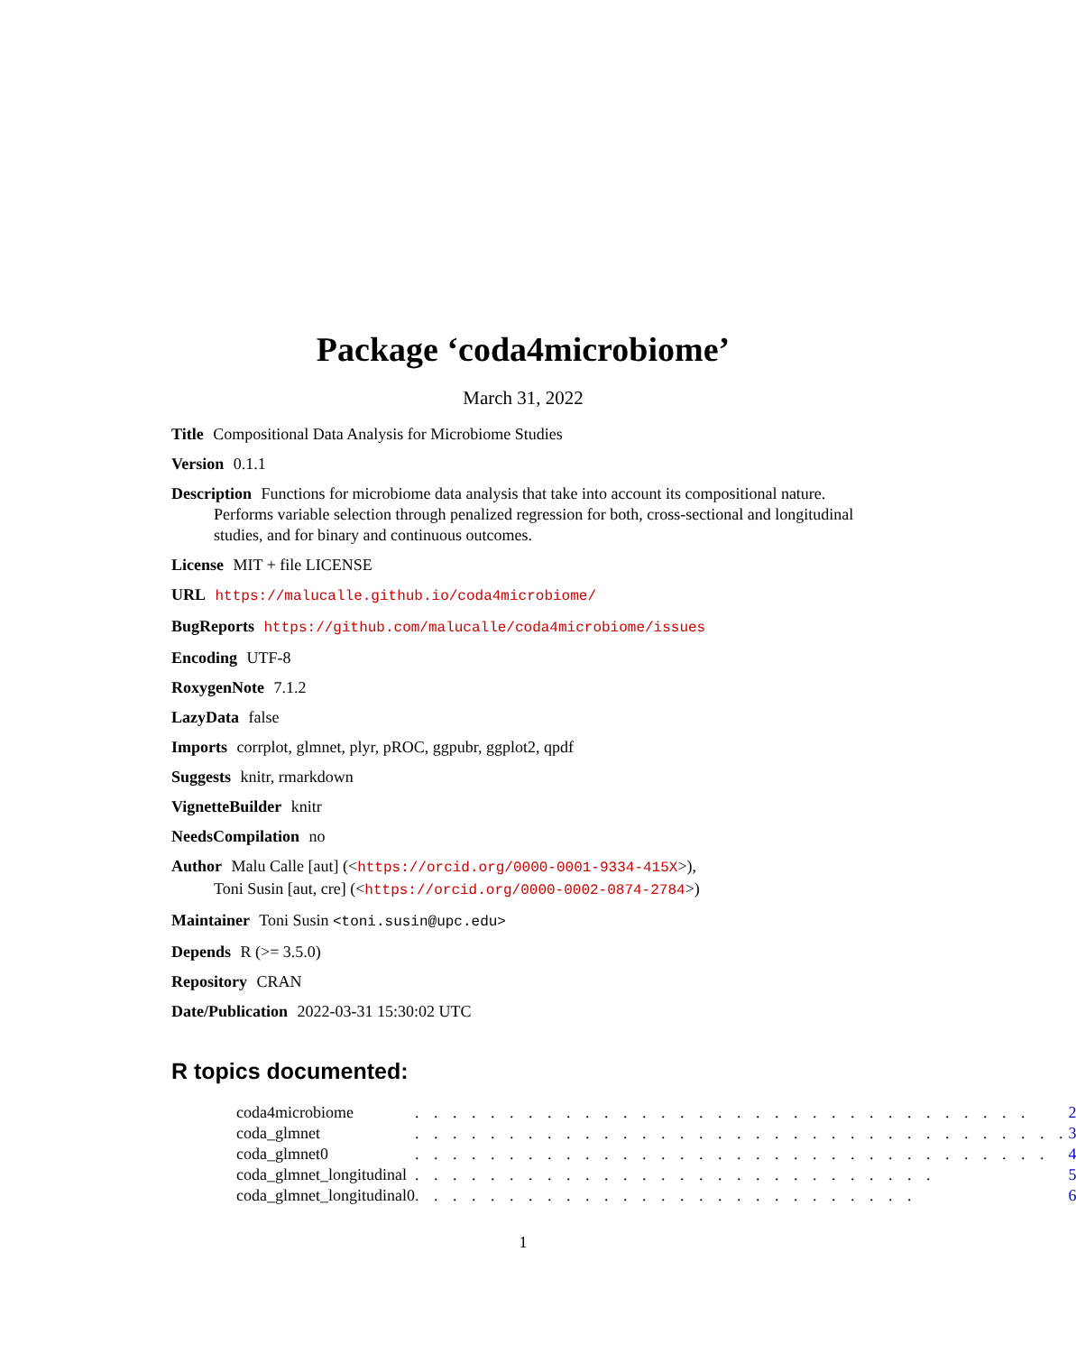Package ‘coda4microbiome’
March 31, 2022
Title Compositional Data Analysis for Microbiome Studies
Version 0.1.1
Description Functions for microbiome data analysis that take into account its compositional nature. Performs variable selection through penalized regression for both, cross-sectional and longitudinal studies, and for binary and continuous outcomes.
License MIT + file LICENSE
URL https://malucalle.github.io/coda4microbiome/
BugReports https://github.com/malucalle/coda4microbiome/issues
Encoding UTF-8
RoxygenNote 7.1.2
LazyData false
Imports corrplot, glmnet, plyr, pROC, ggpubr, ggplot2, qpdf
Suggests knitr, rmarkdown
VignetteBuilder knitr
NeedsCompilation no
Author Malu Calle [aut] (<https://orcid.org/0000-0001-9334-415X>),
Toni Susin [aut, cre] (<https://orcid.org/0000-0002-0874-2784>)
Maintainer Toni Susin <toni.susin@upc.edu>
Depends R (>= 3.5.0)
Repository CRAN
Date/Publication 2022-03-31 15:30:02 UTC
R topics documented:
| coda4microbiome | . . . . . . . . . . . . . . . . . . . . . . . . . . . . . . . . . | 2 |
| coda_glmnet | . . . . . . . . . . . . . . . . . . . . . . . . . . . . . . . . . . . | 3 |
| coda_glmnet0 | . . . . . . . . . . . . . . . . . . . . . . . . . . . . . . . . . . | 4 |
| coda_glmnet_longitudinal | . . . . . . . . . . . . . . . . . . . . . . . . . . . . | 5 |
| coda_glmnet_longitudinal0 | . . . . . . . . . . . . . . . . . . . . . . . . . . . | 6 |
1